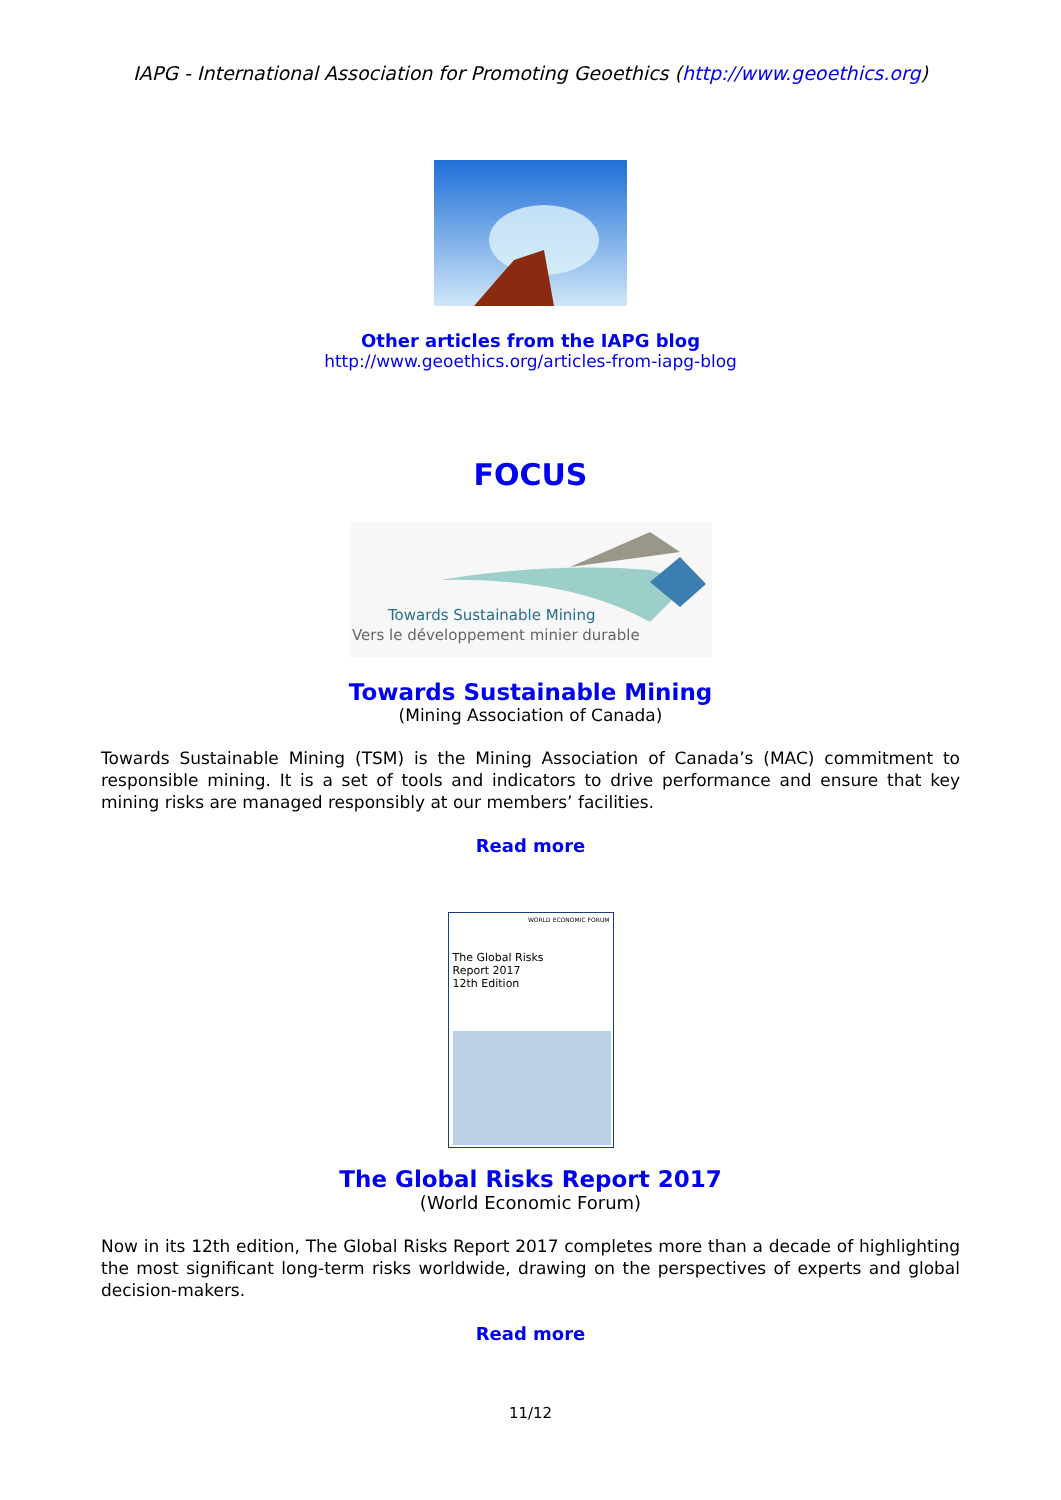IAPG - International Association for Promoting Geoethics (http://www.geoethics.org)
Other articles from the IAPG blog
http://www.geoethics.org/articles-from-iapg-blog
FOCUS
Towards Sustainable Mining
Vers le développement minier durable
Towards Sustainable Mining
(Mining Association of Canada)
Towards Sustainable Mining (TSM) is the Mining Association of Canada’s (MAC) commitment to responsible mining. It is a set of tools and indicators to drive performance and ensure that key mining risks are managed responsibly at our members’ facilities.
Read more
WORLD ECONOMIC FORUM
The Global Risks
Report 2017
12th Edition
The Global Risks Report 2017
(World Economic Forum)
Now in its 12th edition, The Global Risks Report 2017 completes more than a decade of highlighting the most significant long-term risks worldwide, drawing on the perspectives of experts and global decision-makers.
Read more
11/12